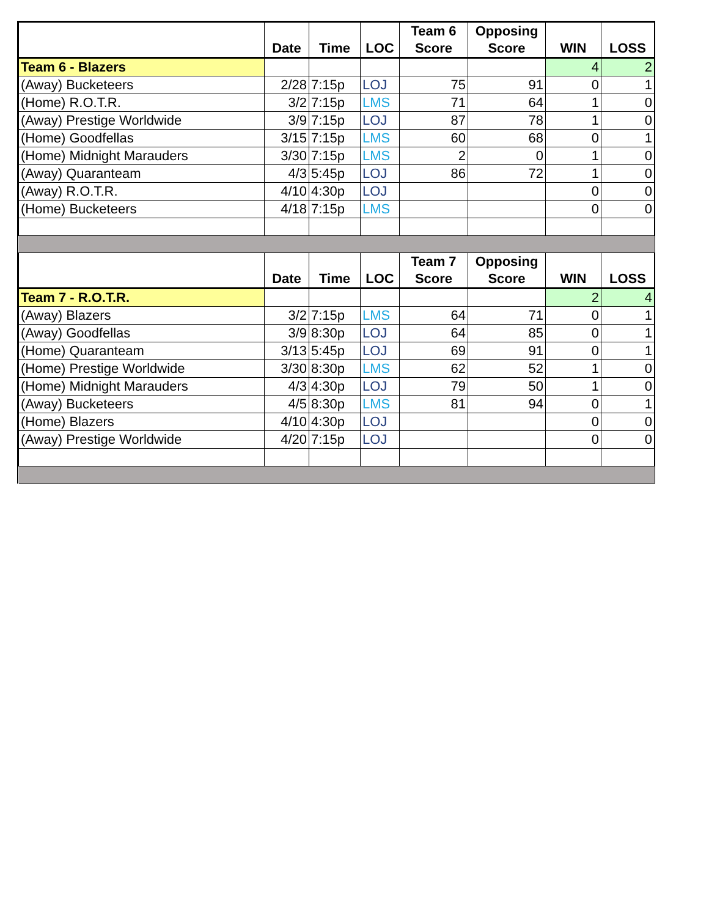| | Date | Time | LOC | Team 6 Score | Opposing Score | WIN | LOSS |
| --- | --- | --- | --- | --- | --- | --- | --- |
| Team 6 - Blazers | | | | | | 4 | 2 |
| (Away) Bucketeers | 2/28 | 7:15p | LOJ | 75 | 91 | 0 | 1 |
| (Home) R.O.T.R. | 3/2 | 7:15p | LMS | 71 | 64 | 1 | 0 |
| (Away) Prestige Worldwide | 3/9 | 7:15p | LOJ | 87 | 78 | 1 | 0 |
| (Home) Goodfellas | 3/15 | 7:15p | LMS | 60 | 68 | 0 | 1 |
| (Home) Midnight Marauders | 3/30 | 7:15p | LMS | 2 | 0 | 1 | 0 |
| (Away) Quaranteam | 4/3 | 5:45p | LOJ | 86 | 72 | 1 | 0 |
| (Away) R.O.T.R. | 4/10 | 4:30p | LOJ | | | 0 | 0 |
| (Home) Bucketeers | 4/18 | 7:15p | LMS | | | 0 | 0 |
| | Date | Time | LOC | Team 7 Score | Opposing Score | WIN | LOSS |
| Team 7 - R.O.T.R. | | | | | | 2 | 4 |
| (Away) Blazers | 3/2 | 7:15p | LMS | 64 | 71 | 0 | 1 |
| (Away) Goodfellas | 3/9 | 8:30p | LOJ | 64 | 85 | 0 | 1 |
| (Home) Quaranteam | 3/13 | 5:45p | LOJ | 69 | 91 | 0 | 1 |
| (Home) Prestige Worldwide | 3/30 | 8:30p | LMS | 62 | 52 | 1 | 0 |
| (Home) Midnight Marauders | 4/3 | 4:30p | LOJ | 79 | 50 | 1 | 0 |
| (Away) Bucketeers | 4/5 | 8:30p | LMS | 81 | 94 | 0 | 1 |
| (Home) Blazers | 4/10 | 4:30p | LOJ | | | 0 | 0 |
| (Away) Prestige Worldwide | 4/20 | 7:15p | LOJ | | | 0 | 0 |